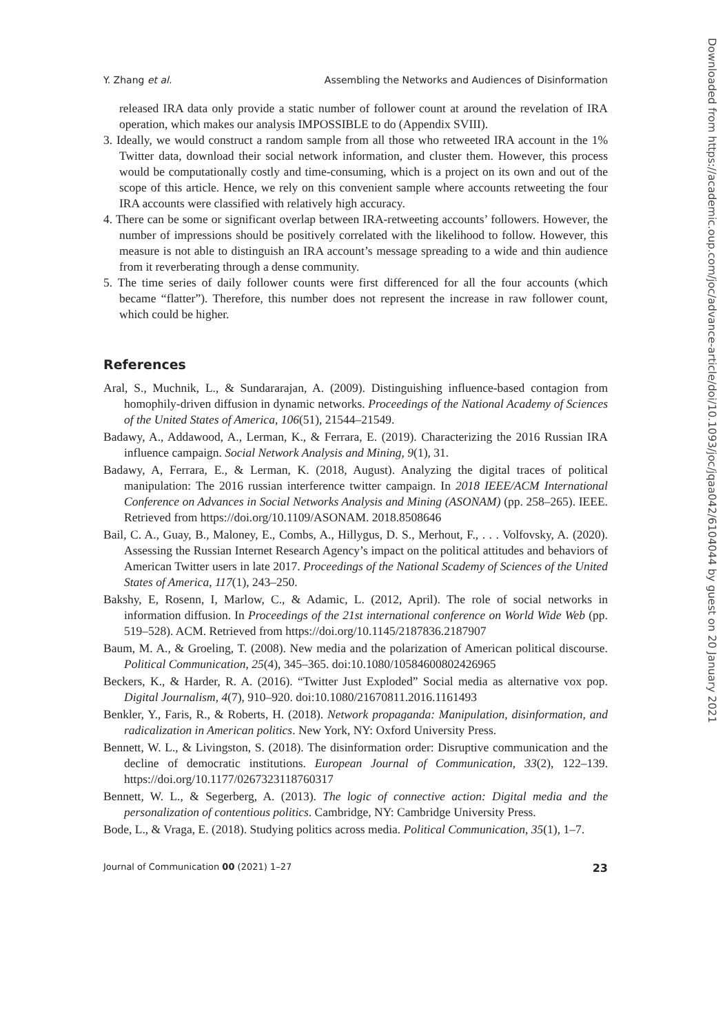Y. Zhang et al. Assembling the Networks and Audiences of Disinformation
released IRA data only provide a static number of follower count at around the revelation of IRA operation, which makes our analysis IMPOSSIBLE to do (Appendix SVIII).
3. Ideally, we would construct a random sample from all those who retweeted IRA account in the 1% Twitter data, download their social network information, and cluster them. However, this process would be computationally costly and time-consuming, which is a project on its own and out of the scope of this article. Hence, we rely on this convenient sample where accounts retweeting the four IRA accounts were classified with relatively high accuracy.
4. There can be some or significant overlap between IRA-retweeting accounts’ followers. However, the number of impressions should be positively correlated with the likelihood to follow. However, this measure is not able to distinguish an IRA account’s message spreading to a wide and thin audience from it reverberating through a dense community.
5. The time series of daily follower counts were first differenced for all the four accounts (which became “flatter”). Therefore, this number does not represent the increase in raw follower count, which could be higher.
References
Aral, S., Muchnik, L., & Sundararajan, A. (2009). Distinguishing influence-based contagion from homophily-driven diffusion in dynamic networks. Proceedings of the National Academy of Sciences of the United States of America, 106(51), 21544–21549.
Badawy, A., Addawood, A., Lerman, K., & Ferrara, E. (2019). Characterizing the 2016 Russian IRA influence campaign. Social Network Analysis and Mining, 9(1), 31.
Badawy, A, Ferrara, E., & Lerman, K. (2018, August). Analyzing the digital traces of political manipulation: The 2016 russian interference twitter campaign. In 2018 IEEE/ACM International Conference on Advances in Social Networks Analysis and Mining (ASONAM) (pp. 258–265). IEEE. Retrieved from https://doi.org/10.1109/ASONAM. 2018.8508646
Bail, C. A., Guay, B., Maloney, E., Combs, A., Hillygus, D. S., Merhout, F., . . . Volfovsky, A. (2020). Assessing the Russian Internet Research Agency’s impact on the political attitudes and behaviors of American Twitter users in late 2017. Proceedings of the National Scademy of Sciences of the United States of America, 117(1), 243–250.
Bakshy, E, Rosenn, I, Marlow, C., & Adamic, L. (2012, April). The role of social networks in information diffusion. In Proceedings of the 21st international conference on World Wide Web (pp. 519–528). ACM. Retrieved from https://doi.org/10.1145/2187836.2187907
Baum, M. A., & Groeling, T. (2008). New media and the polarization of American political discourse. Political Communication, 25(4), 345–365. doi:10.1080/10584600802426965
Beckers, K., & Harder, R. A. (2016). “Twitter Just Exploded” Social media as alternative vox pop. Digital Journalism, 4(7), 910–920. doi:10.1080/21670811.2016.1161493
Benkler, Y., Faris, R., & Roberts, H. (2018). Network propaganda: Manipulation, disinformation, and radicalization in American politics. New York, NY: Oxford University Press.
Bennett, W. L., & Livingston, S. (2018). The disinformation order: Disruptive communication and the decline of democratic institutions. European Journal of Communication, 33(2), 122–139. https://doi.org/10.1177/0267323118760317
Bennett, W. L., & Segerberg, A. (2013). The logic of connective action: Digital media and the personalization of contentious politics. Cambridge, NY: Cambridge University Press.
Bode, L., & Vraga, E. (2018). Studying politics across media. Political Communication, 35(1), 1–7.
Journal of Communication 00 (2021) 1–27 23
Downloaded from https://academic.oup.com/joc/advance-article/doi/10.1093/joc/jqaa042/6104044 by guest on 20 January 2021